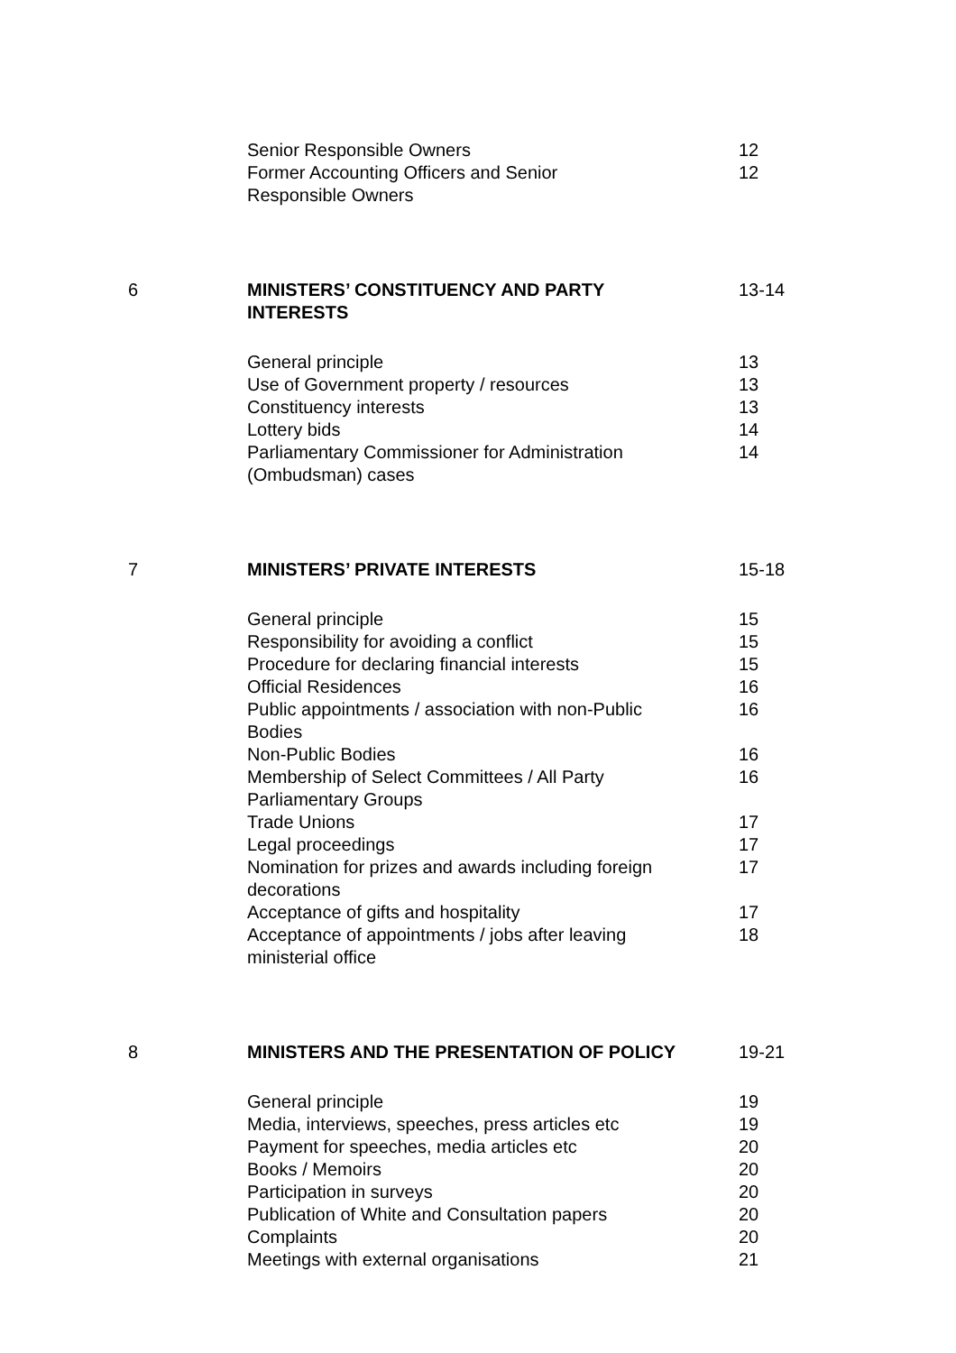Senior Responsible Owners 12
Former Accounting Officers and Senior
Responsible Owners
12
6 MINISTERS’ CONSTITUENCY AND PARTY
INTERESTS
13-14
General principle 13
Use of Government property / resources 13
Constituency interests 13
Lottery bids 14
Parliamentary Commissioner for Administration
(Ombudsman) cases
14
7 MINISTERS’ PRIVATE INTERESTS 15-18
General principle 15
Responsibility for avoiding a conflict 15
Procedure for declaring financial interests 15
Official Residences 16
Public appointments / association with non-Public
Bodies
16
Non-Public Bodies 16
Membership of Select Committees / All Party
Parliamentary Groups
16
Trade Unions 17
Legal proceedings 17
Nomination for prizes and awards including foreign
decorations
17
Acceptance of gifts and hospitality 17
Acceptance of appointments / jobs after leaving
ministerial office
18
8 MINISTERS AND THE PRESENTATION OF POLICY 19-21
General principle 19
Media, interviews, speeches, press articles etc
19
Payment for speeches, media articles etc 20
Books / Memoirs 20
Participation in surveys 20
Publication of White and Consultation papers 20
Complaints 20
Meetings with external organisations 21